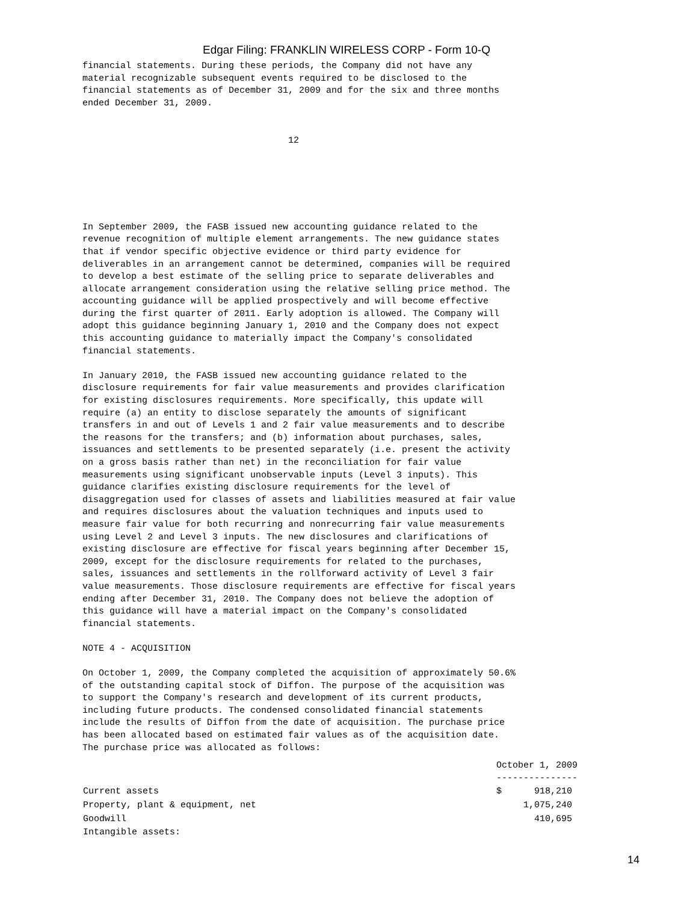Edgar Filing: FRANKLIN WIRELESS CORP - Form 10-Q
financial statements. During these periods, the Company did not have any
material recognizable subsequent events required to be disclosed to the
financial statements as of December 31, 2009 and for the six and three months
ended December 31, 2009.


                                      12






In September 2009, the FASB issued new accounting guidance related to the
revenue recognition of multiple element arrangements. The new guidance states
that if vendor specific objective evidence or third party evidence for
deliverables in an arrangement cannot be determined, companies will be required
to develop a best estimate of the selling price to separate deliverables and
allocate arrangement consideration using the relative selling price method. The
accounting guidance will be applied prospectively and will become effective
during the first quarter of 2011. Early adoption is allowed. The Company will
adopt this guidance beginning January 1, 2010 and the Company does not expect
this accounting guidance to materially impact the Company's consolidated
financial statements.

In January 2010, the FASB issued new accounting guidance related to the
disclosure requirements for fair value measurements and provides clarification
for existing disclosures requirements. More specifically, this update will
require (a) an entity to disclose separately the amounts of significant
transfers in and out of Levels 1 and 2 fair value measurements and to describe
the reasons for the transfers; and (b) information about purchases, sales,
issuances and settlements to be presented separately (i.e. present the activity
on a gross basis rather than net) in the reconciliation for fair value
measurements using significant unobservable inputs (Level 3 inputs). This
guidance clarifies existing disclosure requirements for the level of
disaggregation used for classes of assets and liabilities measured at fair value
and requires disclosures about the valuation techniques and inputs used to
measure fair value for both recurring and nonrecurring fair value measurements
using Level 2 and Level 3 inputs. The new disclosures and clarifications of
existing disclosure are effective for fiscal years beginning after December 15,
2009, except for the disclosure requirements for related to the purchases,
sales, issuances and settlements in the rollforward activity of Level 3 fair
value measurements. Those disclosure requirements are effective for fiscal years
ending after December 31, 2010. The Company does not believe the adoption of
this guidance will have a material impact on the Company's consolidated
financial statements.

NOTE 4 - ACQUISITION

On October 1, 2009, the Company completed the acquisition of approximately 50.6%
of the outstanding capital stock of Diffon. The purpose of the acquisition was
to support the Company's research and development of its current products,
including future products. The condensed consolidated financial statements
include the results of Diffon from the date of acquisition. The purchase price
has been allocated based on estimated fair values as of the acquisition date.
The purchase price was allocated as follows:
| | October 1, 2009 --------------- |
| --- | --- |
| Current assets | $ 918,210 |
| Property, plant & equipment, net | 1,075,240 |
| Goodwill | 410,695 |
| Intangible assets: | |
14